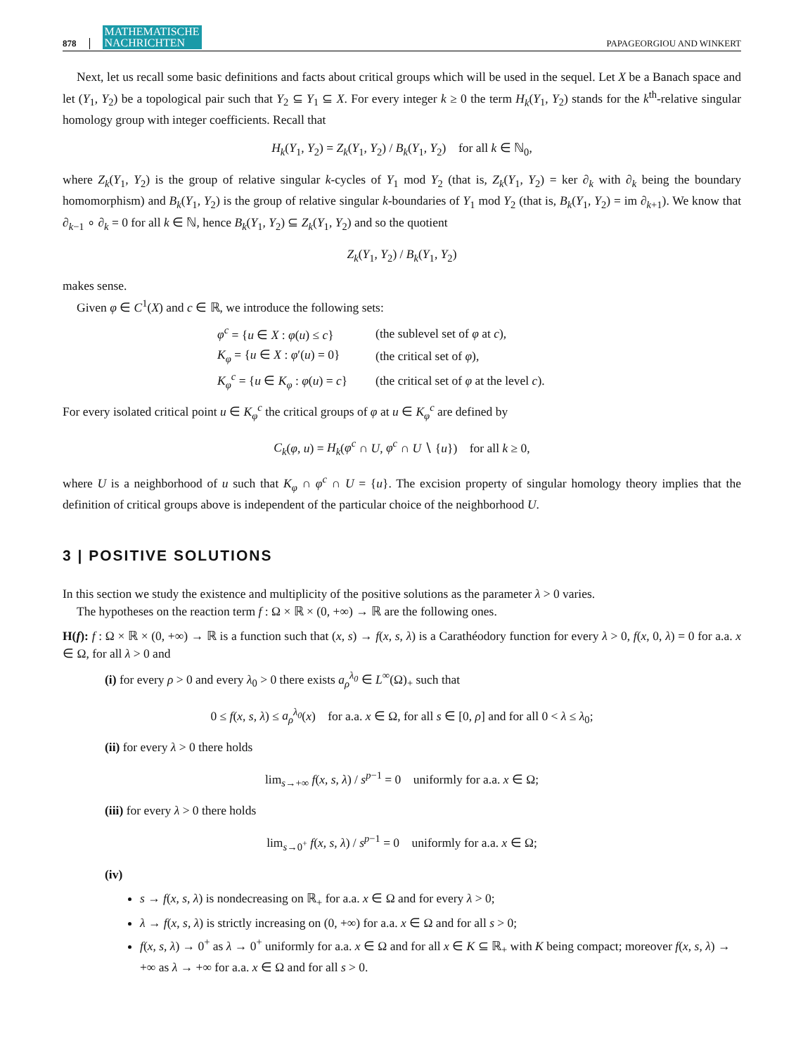878 MATHEMATISCHE
NACHRICHTEN PAPAGEORGIOU AND WINKERT
Next, let us recall some basic definitions and facts about critical groups which will be used in the sequel. Let X be a Banach space and let (Y<sub>1</sub>, Y<sub>2</sub>) be a topological pair such that Y<sub>2</sub> ⊆ Y<sub>1</sub> ⊆ X. For every integer k ≥ 0 the term H<sub>k</sub>(Y<sub>1</sub>, Y<sub>2</sub>) stands for the k<sup>th</sup>-relative singular homology group with integer coefficients. Recall that
H<sub>k</sub>(Y<sub>1</sub>, Y<sub>2</sub>) = Z<sub>k</sub>(Y<sub>1</sub>, Y<sub>2</sub>) / B<sub>k</sub>(Y<sub>1</sub>, Y<sub>2</sub>) for all k ∈ ℕ<sub>0</sub>,
where Z<sub>k</sub>(Y<sub>1</sub>, Y<sub>2</sub>) is the group of relative singular k-cycles of Y<sub>1</sub> mod Y<sub>2</sub> (that is, Z<sub>k</sub>(Y<sub>1</sub>, Y<sub>2</sub>) = ker ∂<sub>k</sub> with ∂<sub>k</sub> being the boundary homomorphism) and B<sub>k</sub>(Y<sub>1</sub>, Y<sub>2</sub>) is the group of relative singular k-boundaries of Y<sub>1</sub> mod Y<sub>2</sub> (that is, B<sub>k</sub>(Y<sub>1</sub>, Y<sub>2</sub>) = im ∂<sub>k+1</sub>). We know that ∂<sub>k−1</sub> ∘ ∂<sub>k</sub> = 0 for all k ∈ ℕ, hence B<sub>k</sub>(Y<sub>1</sub>, Y<sub>2</sub>) ⊆ Z<sub>k</sub>(Y<sub>1</sub>, Y<sub>2</sub>) and so the quotient
Z<sub>k</sub>(Y<sub>1</sub>, Y<sub>2</sub>) / B<sub>k</sub>(Y<sub>1</sub>, Y<sub>2</sub>)
makes sense.
Given φ ∈ C<sup>1</sup>(X) and c ∈ ℝ, we introduce the following sets:
| φ<sup>c</sup> = { u ∈ X : φ ( u ) ≤ c } | (the sublevel set of φ at c ), |
| K<sub>φ</sub> = { u ∈ X : φ ′( u ) = 0} | (the critical set of φ ), |
| K<sub>φ</sub><sup>c</sup> = { u ∈ K<sub>φ</sub> : φ ( u ) = c } | (the critical set of φ at the level c ). |
For every isolated critical point u ∈ K<sub>φ</sub><sup>c</sup> the critical groups of φ at u ∈ K<sub>φ</sub><sup>c</sup> are defined by
C<sub>k</sub>(φ, u) = H<sub>k</sub>(φ<sup>c</sup> ∩ U, φ<sup>c</sup> ∩ U ∖ {u}) for all k ≥ 0,
where U is a neighborhood of u such that K<sub>φ</sub> ∩ φ<sup>c</sup> ∩ U = {u}. The excision property of singular homology theory implies that the definition of critical groups above is independent of the particular choice of the neighborhood U.
3 | POSITIVE SOLUTIONS
In this section we study the existence and multiplicity of the positive solutions as the parameter λ > 0 varies.
The hypotheses on the reaction term f : Ω × ℝ × (0, +∞) → ℝ are the following ones.
H(f): f : Ω × ℝ × (0, +∞) → ℝ is a function such that (x, s) → f(x, s, λ) is a Carathéodory function for every λ > 0, f(x, 0, λ) = 0 for a.a. x ∈ Ω, for all λ > 0 and
(i) for every ρ > 0 and every λ<sub>0</sub> > 0 there exists a<sub>ρ</sub><sup>λ<sub>0</sub></sup> ∈ L<sup>∞</sup>(Ω)<sub>+</sub> such that
0 ≤ f(x, s, λ) ≤ a<sub>ρ</sub><sup>λ<sub>0</sub></sup>(x) for a.a. x ∈ Ω, for all s ∈ [0, ρ] and for all 0 < λ ≤ λ<sub>0</sub>;
(ii) for every λ > 0 there holds
lim<sub>s→+∞</sub> f(x, s, λ) / s<sup>p−1</sup> = 0 uniformly for a.a. x ∈ Ω;
(iii) for every λ > 0 there holds
lim<sub>s→0<sup>+</sup></sub> f(x, s, λ) / s<sup>p−1</sup> = 0 uniformly for a.a. x ∈ Ω;
(iv)
s → f(x, s, λ) is nondecreasing on ℝ<sub>+</sub> for a.a. x ∈ Ω and for every λ > 0;
λ → f(x, s, λ) is strictly increasing on (0, +∞) for a.a. x ∈ Ω and for all s > 0;
f(x, s, λ) → 0<sup>+</sup> as λ → 0<sup>+</sup> uniformly for a.a. x ∈ Ω and for all x ∈ K ⊆ ℝ<sub>+</sub> with K being compact; moreover f(x, s, λ) → +∞ as λ → +∞ for a.a. x ∈ Ω and for all s > 0.